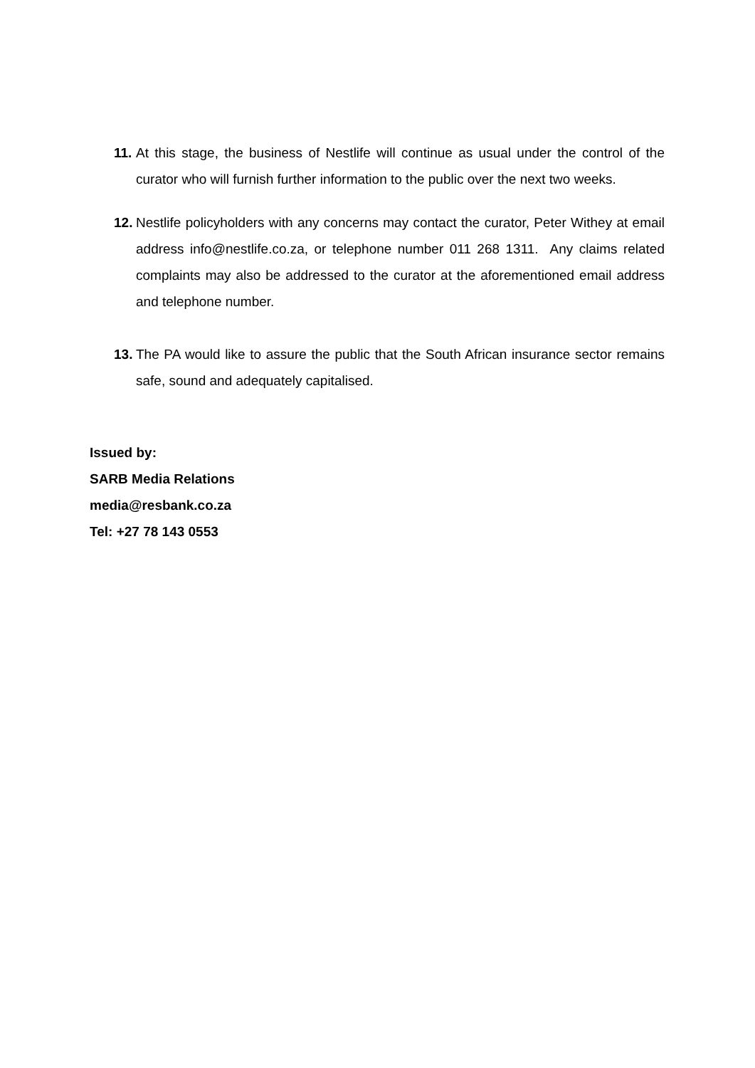11. At this stage, the business of Nestlife will continue as usual under the control of the curator who will furnish further information to the public over the next two weeks.
12. Nestlife policyholders with any concerns may contact the curator, Peter Withey at email address info@nestlife.co.za, or telephone number 011 268 1311. Any claims related complaints may also be addressed to the curator at the aforementioned email address and telephone number.
13. The PA would like to assure the public that the South African insurance sector remains safe, sound and adequately capitalised.
Issued by:
SARB Media Relations
media@resbank.co.za
Tel: +27 78 143 0553